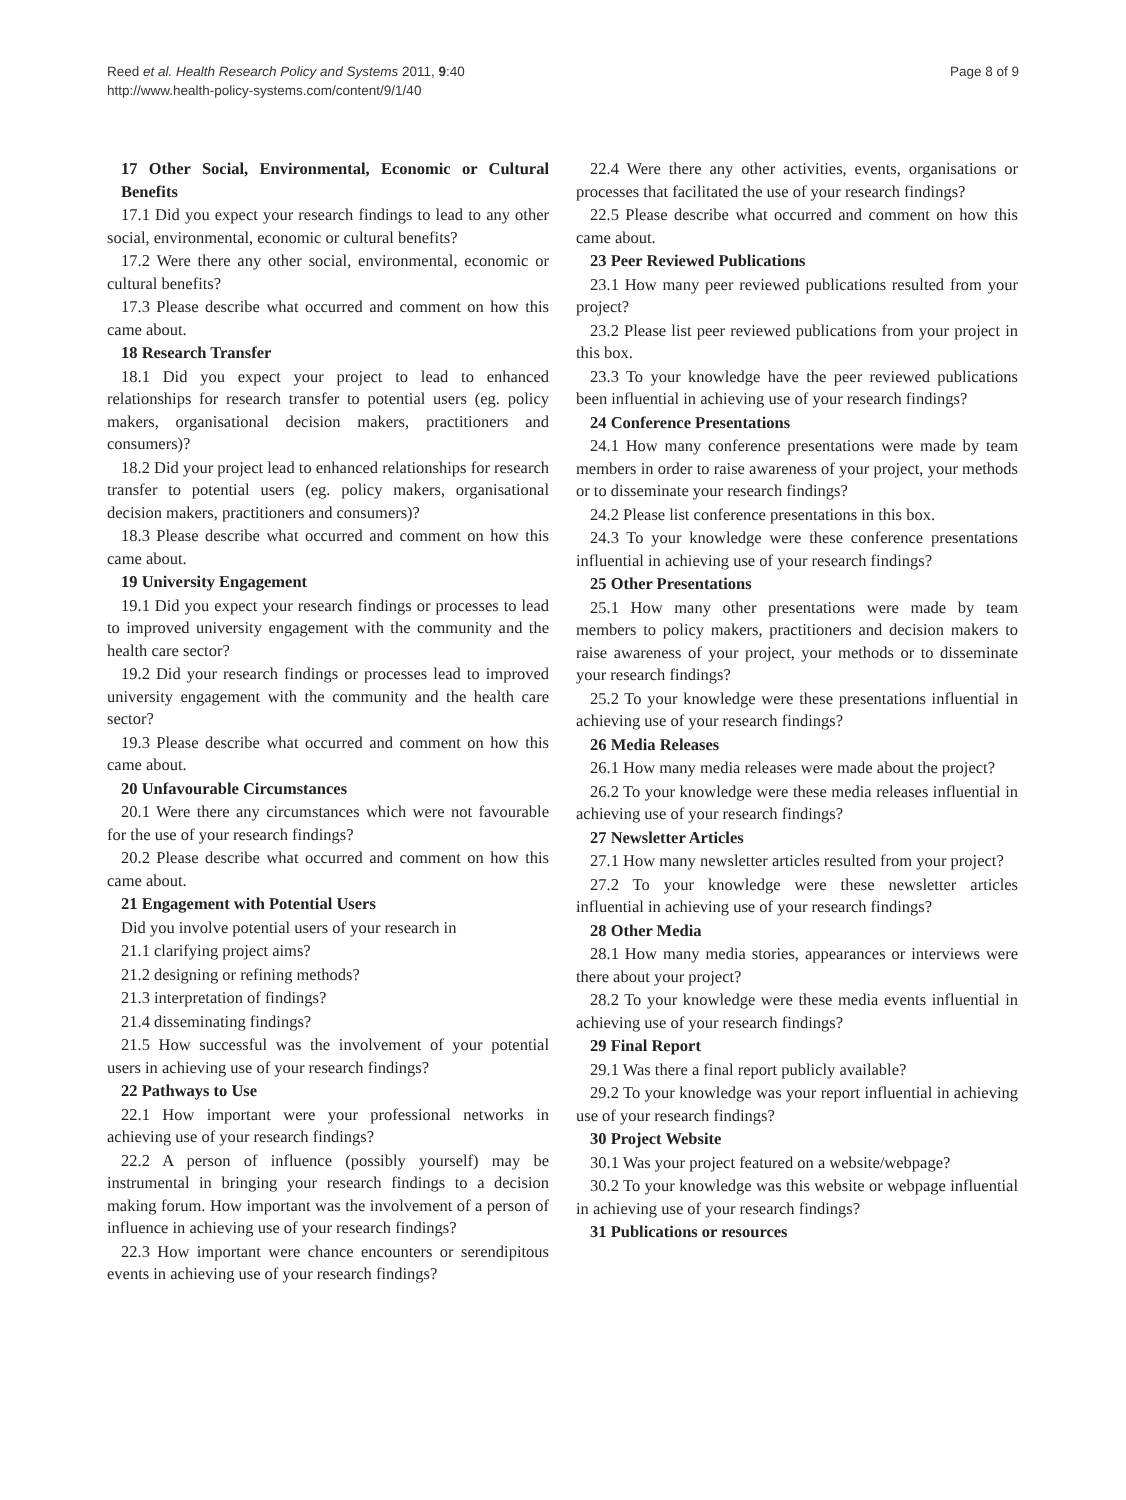Reed et al. Health Research Policy and Systems 2011, 9:40
http://www.health-policy-systems.com/content/9/1/40
Page 8 of 9
17 Other Social, Environmental, Economic or Cultural Benefits
17.1 Did you expect your research findings to lead to any other social, environmental, economic or cultural benefits?
17.2 Were there any other social, environmental, economic or cultural benefits?
17.3 Please describe what occurred and comment on how this came about.
18 Research Transfer
18.1 Did you expect your project to lead to enhanced relationships for research transfer to potential users (eg. policy makers, organisational decision makers, practitioners and consumers)?
18.2 Did your project lead to enhanced relationships for research transfer to potential users (eg. policy makers, organisational decision makers, practitioners and consumers)?
18.3 Please describe what occurred and comment on how this came about.
19 University Engagement
19.1 Did you expect your research findings or processes to lead to improved university engagement with the community and the health care sector?
19.2 Did your research findings or processes lead to improved university engagement with the community and the health care sector?
19.3 Please describe what occurred and comment on how this came about.
20 Unfavourable Circumstances
20.1 Were there any circumstances which were not favourable for the use of your research findings?
20.2 Please describe what occurred and comment on how this came about.
21 Engagement with Potential Users
Did you involve potential users of your research in
21.1 clarifying project aims?
21.2 designing or refining methods?
21.3 interpretation of findings?
21.4 disseminating findings?
21.5 How successful was the involvement of your potential users in achieving use of your research findings?
22 Pathways to Use
22.1 How important were your professional networks in achieving use of your research findings?
22.2 A person of influence (possibly yourself) may be instrumental in bringing your research findings to a decision making forum. How important was the involvement of a person of influence in achieving use of your research findings?
22.3 How important were chance encounters or serendipitous events in achieving use of your research findings?
22.4 Were there any other activities, events, organisations or processes that facilitated the use of your research findings?
22.5 Please describe what occurred and comment on how this came about.
23 Peer Reviewed Publications
23.1 How many peer reviewed publications resulted from your project?
23.2 Please list peer reviewed publications from your project in this box.
23.3 To your knowledge have the peer reviewed publications been influential in achieving use of your research findings?
24 Conference Presentations
24.1 How many conference presentations were made by team members in order to raise awareness of your project, your methods or to disseminate your research findings?
24.2 Please list conference presentations in this box.
24.3 To your knowledge were these conference presentations influential in achieving use of your research findings?
25 Other Presentations
25.1 How many other presentations were made by team members to policy makers, practitioners and decision makers to raise awareness of your project, your methods or to disseminate your research findings?
25.2 To your knowledge were these presentations influential in achieving use of your research findings?
26 Media Releases
26.1 How many media releases were made about the project?
26.2 To your knowledge were these media releases influential in achieving use of your research findings?
27 Newsletter Articles
27.1 How many newsletter articles resulted from your project?
27.2 To your knowledge were these newsletter articles influential in achieving use of your research findings?
28 Other Media
28.1 How many media stories, appearances or interviews were there about your project?
28.2 To your knowledge were these media events influential in achieving use of your research findings?
29 Final Report
29.1 Was there a final report publicly available?
29.2 To your knowledge was your report influential in achieving use of your research findings?
30 Project Website
30.1 Was your project featured on a website/webpage?
30.2 To your knowledge was this website or webpage influential in achieving use of your research findings?
31 Publications or resources